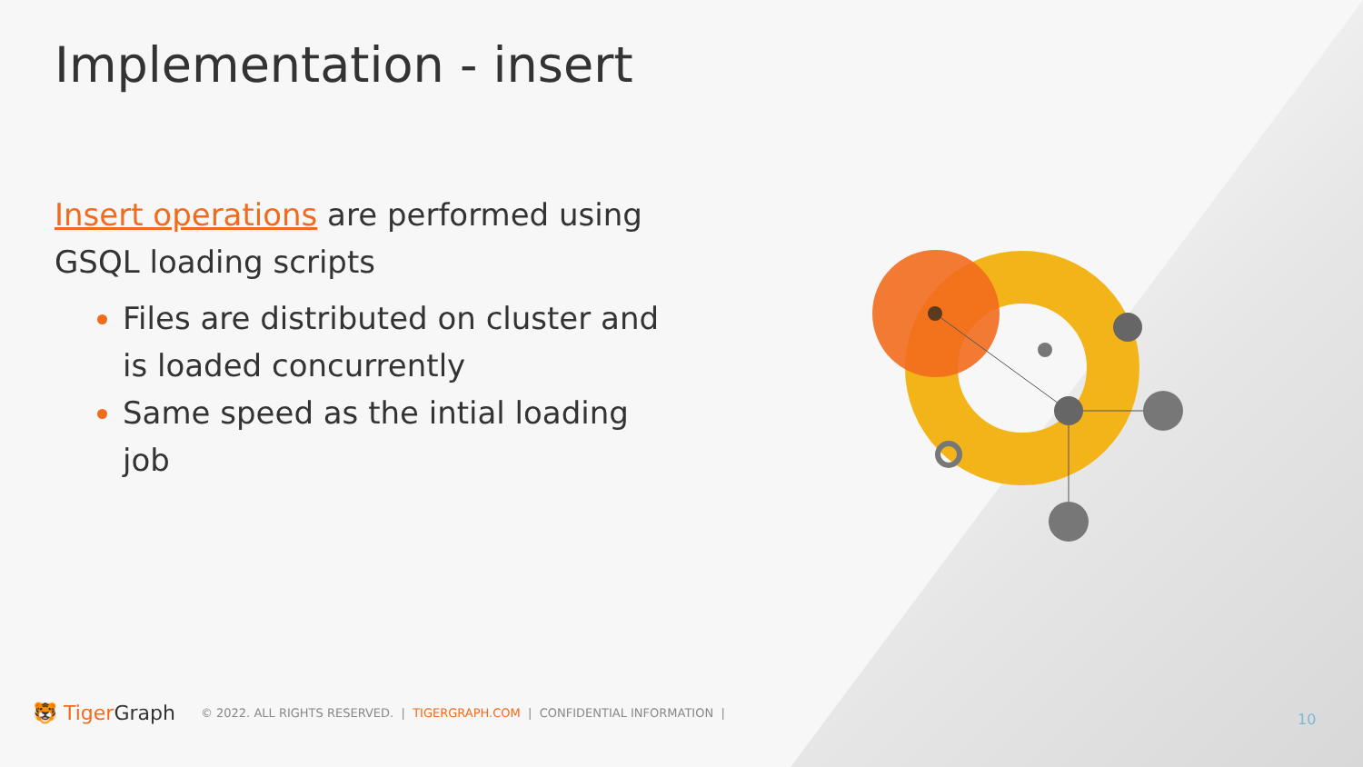Implementation - insert
Insert operations are performed using GSQL loading scripts
Files are distributed on cluster and is loaded concurrently
Same speed as the intial loading job
🐯 TigerGraph © 2022. ALL RIGHTS RESERVED. | TIGERGRAPH.COM | CONFIDENTIAL INFORMATION |
10